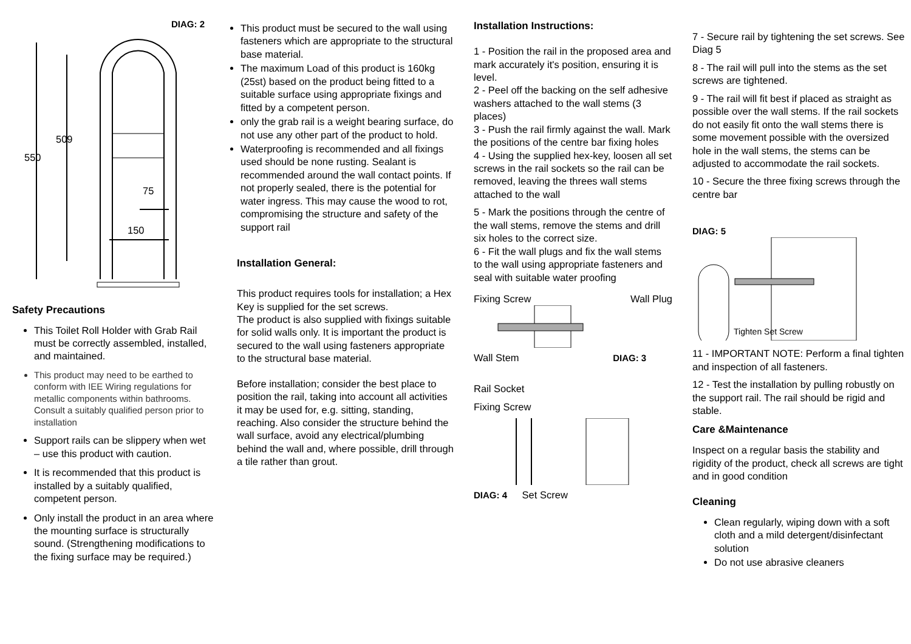DIAG: 2
550
509
75
150
Safety Precautions
This Toilet Roll Holder with Grab Rail must be correctly assembled, installed, and maintained.
This product may need to be earthed to conform with IEE Wiring regulations for metallic components within bathrooms. Consult a suitably qualified person prior to installation
Support rails can be slippery when wet – use this product with caution.
It is recommended that this product is installed by a suitably qualified, competent person.
Only install the product in an area where the mounting surface is structurally sound. (Strengthening modifications to the fixing surface may be required.)
This product must be secured to the wall using fasteners which are appropriate to the structural base material.
The maximum Load of this product is 160kg (25st) based on the product being fitted to a suitable surface using appropriate fixings and fitted by a competent person.
only the grab rail is a weight bearing surface, do not use any other part of the product to hold.
Waterproofing is recommended and all fixings used should be none rusting. Sealant is recommended around the wall contact points. If not properly sealed, there is the potential for water ingress. This may cause the wood to rot, compromising the structure and safety of the support rail
Installation General:
This product requires tools for installation; a Hex Key is supplied for the set screws.
The product is also supplied with fixings suitable for solid walls only. It is important the product is secured to the wall using fasteners appropriate to the structural base material.
Before installation; consider the best place to position the rail, taking into account all activities it may be used for, e.g. sitting, standing, reaching. Also consider the structure behind the wall surface, avoid any electrical/plumbing behind the wall and, where possible, drill through a tile rather than grout.
Installation Instructions:
1 - Position the rail in the proposed area and mark accurately it's position, ensuring it is level.
2 - Peel off the backing on the self adhesive washers attached to the wall stems (3 places)
3 - Push the rail firmly against the wall. Mark the positions of the centre bar fixing holes
4 - Using the supplied hex-key, loosen all set screws in the rail sockets so the rail can be removed, leaving the threes wall stems attached to the wall
5 - Mark the positions through the centre of the wall stems, remove the stems and drill six holes to the correct size.
6 - Fit the wall plugs and fix the wall stems to the wall using appropriate fasteners and seal with suitable water proofing
Fixing Screw Wall Plug
Wall Stem DIAG: 3
Rail Socket
Fixing Screw
DIAG: 4 Set Screw
7 - Secure rail by tightening the set screws. See Diag 5
8 - The rail will pull into the stems as the set screws are tightened.
9 - The rail will fit best if placed as straight as possible over the wall stems. If the rail sockets do not easily fit onto the wall stems there is some movement possible with the oversized hole in the wall stems, the stems can be adjusted to accommodate the rail sockets.
10 - Secure the three fixing screws through the centre bar
DIAG: 5
Tighten Set Screw
11 - IMPORTANT NOTE: Perform a final tighten and inspection of all fasteners.
12 - Test the installation by pulling robustly on the support rail. The rail should be rigid and stable.
Care &Maintenance
Inspect on a regular basis the stability and rigidity of the product, check all screws are tight and in good condition
Cleaning
Clean regularly, wiping down with a soft cloth and a mild detergent/disinfectant solution
Do not use abrasive cleaners